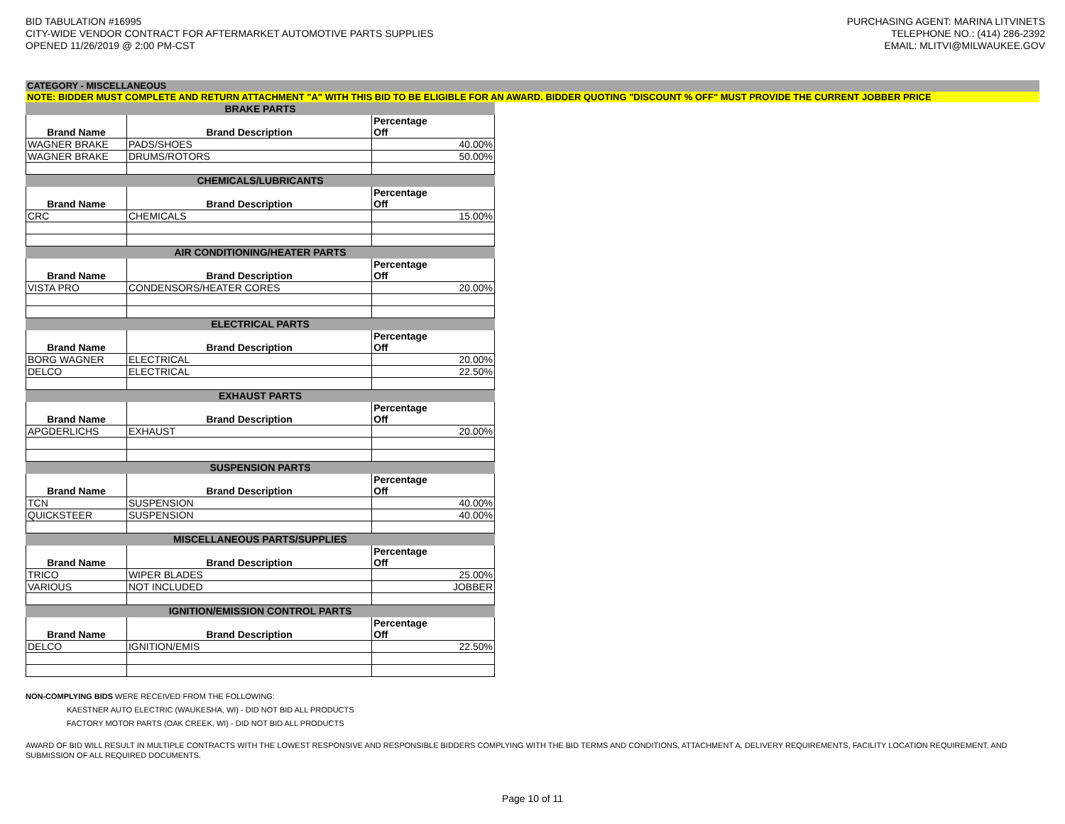BID TABULATION #16995
CITY-WIDE VENDOR CONTRACT FOR AFTERMARKET AUTOMOTIVE PARTS SUPPLIES
OPENED 11/26/2019 @ 2:00 PM-CST
PURCHASING AGENT: MARINA LITVINETS
TELEPHONE NO.: (414) 286-2392
EMAIL: MLITVI@MILWAUKEE.GOV
CATEGORY - MISCELLANEOUS
NOTE: BIDDER MUST COMPLETE AND RETURN ATTACHMENT "A" WITH THIS BID TO BE ELIGIBLE FOR AN AWARD. BIDDER QUOTING "DISCOUNT % OFF" MUST PROVIDE THE CURRENT JOBBER PRICE
| BRAKE PARTS | | |
| Brand Name | Brand Description | Percentage Off |
| WAGNER BRAKE | PADS/SHOES | 40.00% |
| WAGNER BRAKE | DRUMS/ROTORS | 50.00% |
| CHEMICALS/LUBRICANTS | | |
| Brand Name | Brand Description | Percentage Off |
| CRC | CHEMICALS | 15.00% |
| AIR CONDITIONING/HEATER PARTS | | |
| Brand Name | Brand Description | Percentage Off |
| VISTA PRO | CONDENSORS/HEATER CORES | 20.00% |
| ELECTRICAL PARTS | | |
| Brand Name | Brand Description | Percentage Off |
| BORG WAGNER | ELECTRICAL | 20.00% |
| DELCO | ELECTRICAL | 22.50% |
| EXHAUST PARTS | | |
| Brand Name | Brand Description | Percentage Off |
| APGDERLICHS | EXHAUST | 20.00% |
| SUSPENSION PARTS | | |
| Brand Name | Brand Description | Percentage Off |
| TCN | SUSPENSION | 40.00% |
| QUICKSTEER | SUSPENSION | 40.00% |
| MISCELLANEOUS PARTS/SUPPLIES | | |
| Brand Name | Brand Description | Percentage Off |
| TRICO | WIPER BLADES | 25.00% |
| VARIOUS | NOT INCLUDED | JOBBER |
| IGNITION/EMISSION CONTROL PARTS | | |
| Brand Name | Brand Description | Percentage Off |
| DELCO | IGNITION/EMIS | 22.50% |
NON-COMPLYING BIDS WERE RECEIVED FROM THE FOLLOWING:
KAESTNER AUTO ELECTRIC (WAUKESHA, WI) - DID NOT BID ALL PRODUCTS
FACTORY MOTOR PARTS (OAK CREEK, WI) - DID NOT BID ALL PRODUCTS
AWARD OF BID WILL RESULT IN MULTIPLE CONTRACTS WITH THE LOWEST RESPONSIVE AND RESPONSIBLE BIDDERS COMPLYING WITH THE BID TERMS AND CONDITIONS, ATTACHMENT A, DELIVERY REQUIREMENTS, FACILITY LOCATION REQUIREMENT, AND SUBMISSION OF ALL REQUIRED DOCUMENTS.
Page 10 of 11